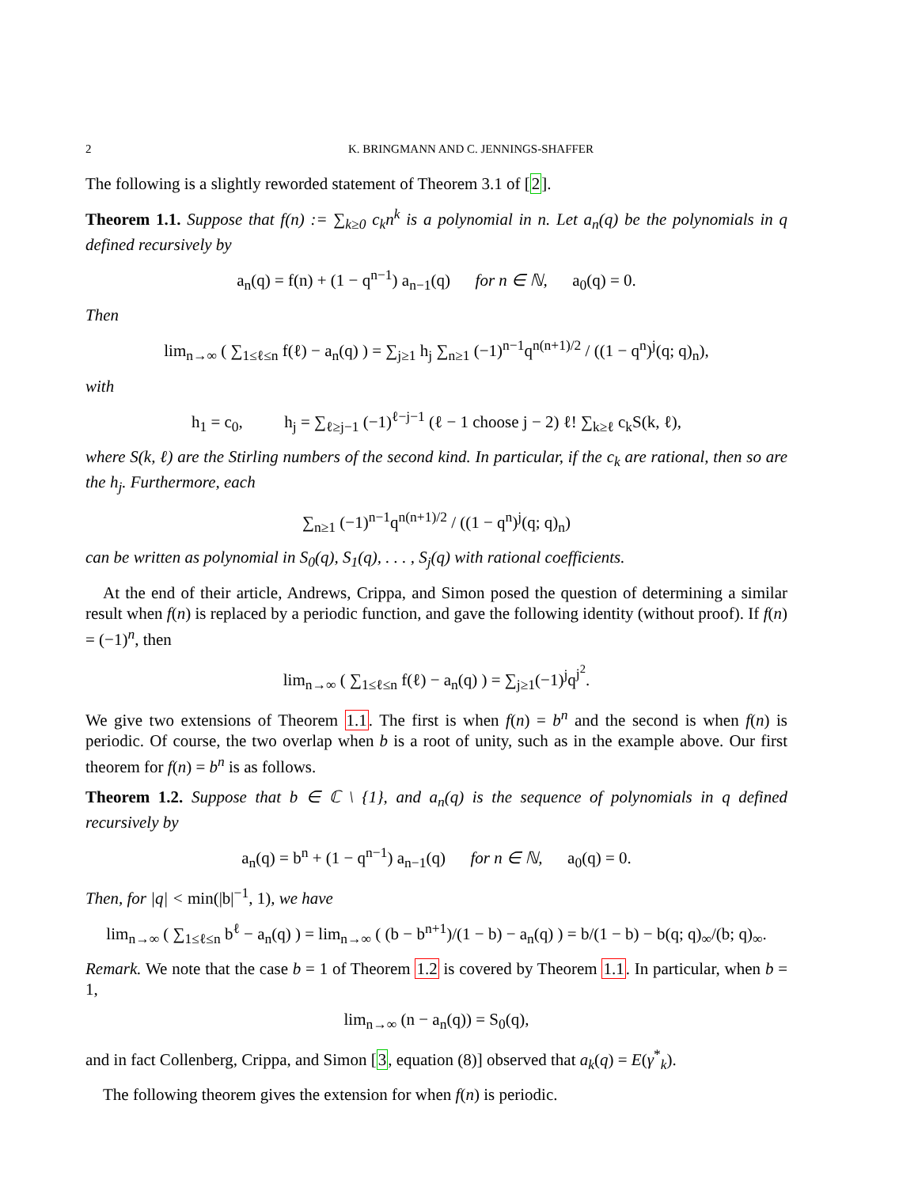2 K. BRINGMANN AND C. JENNINGS-SHAFFER
The following is a slightly reworded statement of Theorem 3.1 of [2].
Theorem 1.1. Suppose that f(n) := ∑<sub>k≥0</sub> c<sub>k</sub>n<sup>k</sup> is a polynomial in n. Let a<sub>n</sub>(q) be the polynomials in q defined recursively by
a<sub>n</sub>(q) = f(n) + (1 − q<sup>n−1</sup>) a<sub>n−1</sub>(q) for n ∈ ℕ, a<sub>0</sub>(q) = 0.
Then
lim<sub>n→∞</sub> ( ∑<sub>1≤ℓ≤n</sub> f(ℓ) − a<sub>n</sub>(q) ) = ∑<sub>j≥1</sub> h<sub>j</sub> ∑<sub>n≥1</sub> (−1)<sup>n−1</sup>q<sup>n(n+1)/2</sup> / ((1 − q<sup>n</sup>)<sup>j</sup>(q; q)<sub>n</sub>),
with
h<sub>1</sub> = c<sub>0</sub>, h<sub>j</sub> = ∑<sub>ℓ≥j−1</sub> (−1)<sup>ℓ−j−1</sup> (ℓ − 1 choose j − 2) ℓ! ∑<sub>k≥ℓ</sub> c<sub>k</sub>S(k, ℓ),
where S(k, ℓ) are the Stirling numbers of the second kind. In particular, if the c<sub>k</sub> are rational, then so are the h<sub>j</sub>. Furthermore, each
∑<sub>n≥1</sub> (−1)<sup>n−1</sup>q<sup>n(n+1)/2</sup> / ((1 − q<sup>n</sup>)<sup>j</sup>(q; q)<sub>n</sub>)
can be written as polynomial in S<sub>0</sub>(q), S<sub>1</sub>(q), . . . , S<sub>j</sub>(q) with rational coefficients.
At the end of their article, Andrews, Crippa, and Simon posed the question of determining a similar result when f(n) is replaced by a periodic function, and gave the following identity (without proof). If f(n) = (−1)<sup>n</sup>, then
lim<sub>n→∞</sub> ( ∑<sub>1≤ℓ≤n</sub> f(ℓ) − a<sub>n</sub>(q) ) = ∑<sub>j≥1</sub>(−1)<sup>j</sup>q<sup>j<sup>2</sup></sup>.
We give two extensions of Theorem 1.1. The first is when f(n) = b<sup>n</sup> and the second is when f(n) is periodic. Of course, the two overlap when b is a root of unity, such as in the example above. Our first theorem for f(n) = b<sup>n</sup> is as follows.
Theorem 1.2. Suppose that b ∈ ℂ \ {1}, and a<sub>n</sub>(q) is the sequence of polynomials in q defined recursively by
a<sub>n</sub>(q) = b<sup>n</sup> + (1 − q<sup>n−1</sup>) a<sub>n−1</sub>(q) for n ∈ ℕ, a<sub>0</sub>(q) = 0.
Then, for |q| < min(|b|<sup>−1</sup>, 1), we have
lim<sub>n→∞</sub> ( ∑<sub>1≤ℓ≤n</sub> b<sup>ℓ</sup> − a<sub>n</sub>(q) ) = lim<sub>n→∞</sub> ( (b − b<sup>n+1</sup>)/(1 − b) − a<sub>n</sub>(q) ) = b/(1 − b) − b(q; q)<sub>∞</sub>/(b; q)<sub>∞</sub>.
Remark. We note that the case b = 1 of Theorem 1.2 is covered by Theorem 1.1. In particular, when b = 1,
lim<sub>n→∞</sub> (n − a<sub>n</sub>(q)) = S<sub>0</sub>(q),
and in fact Collenberg, Crippa, and Simon [3, equation (8)] observed that a<sub>k</sub>(q) = E(γ<sup>*</sup><sub>k</sub>).
The following theorem gives the extension for when f(n) is periodic.